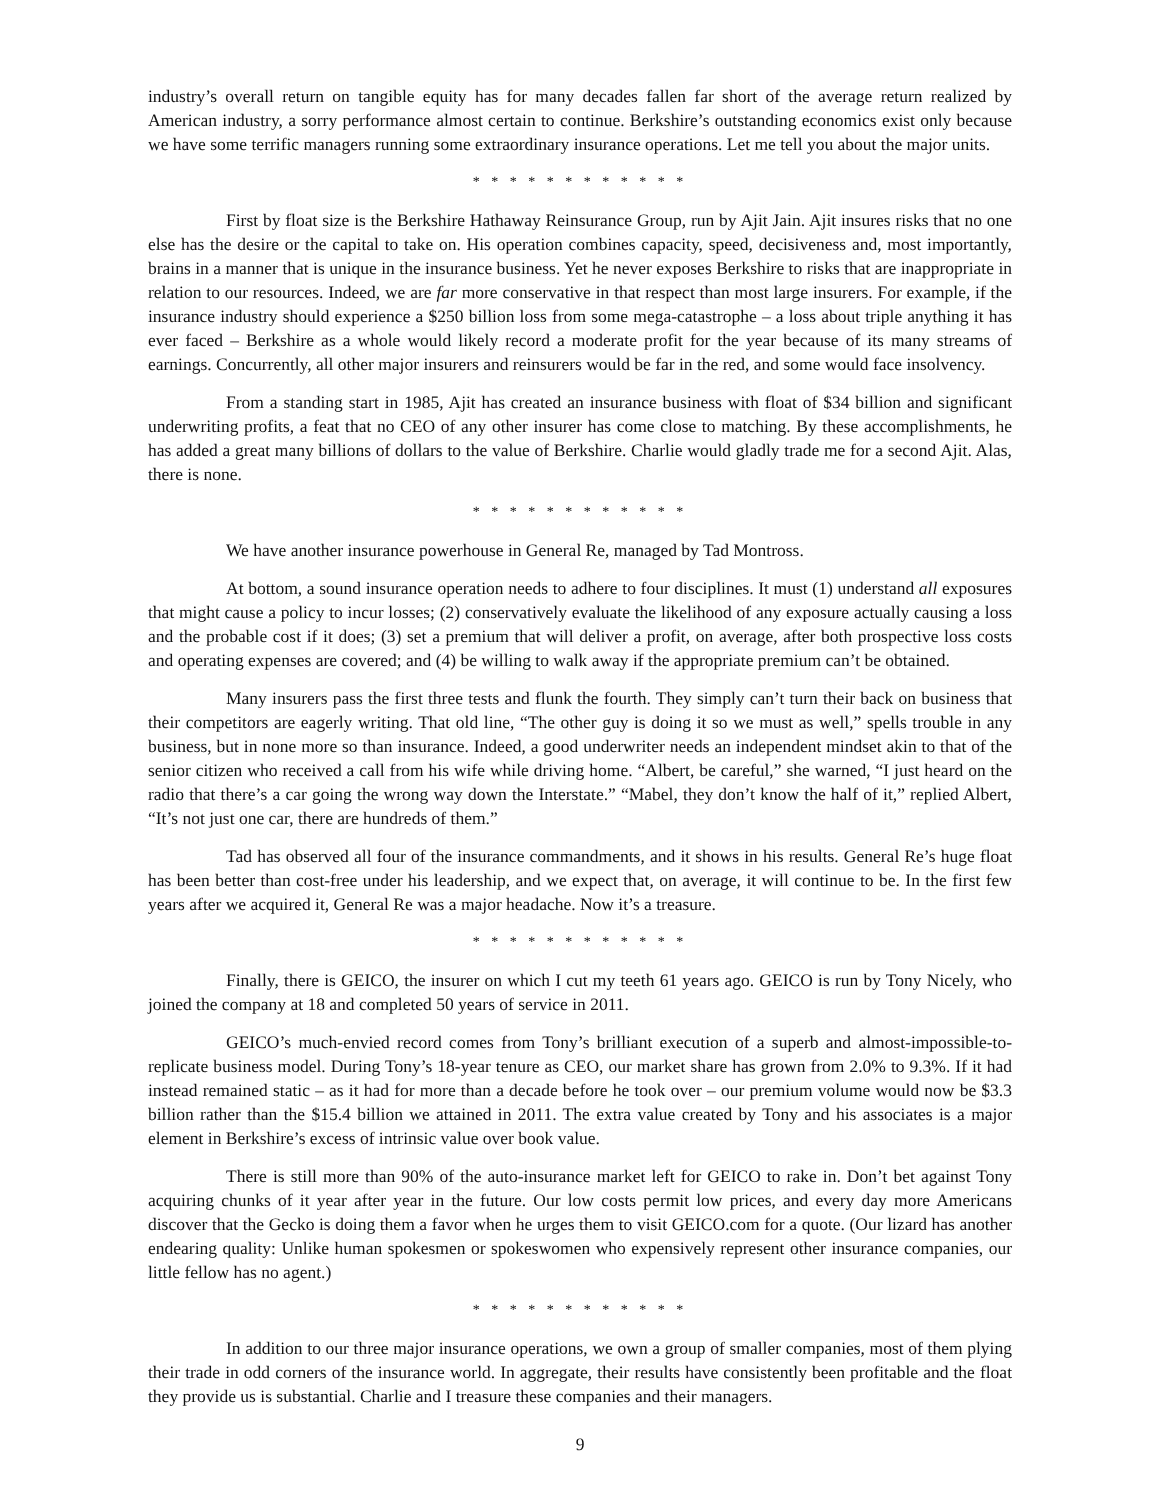industry’s overall return on tangible equity has for many decades fallen far short of the average return realized by American industry, a sorry performance almost certain to continue. Berkshire’s outstanding economics exist only because we have some terrific managers running some extraordinary insurance operations. Let me tell you about the major units.
* * * * * * * * * * * *
First by float size is the Berkshire Hathaway Reinsurance Group, run by Ajit Jain. Ajit insures risks that no one else has the desire or the capital to take on. His operation combines capacity, speed, decisiveness and, most importantly, brains in a manner that is unique in the insurance business. Yet he never exposes Berkshire to risks that are inappropriate in relation to our resources. Indeed, we are far more conservative in that respect than most large insurers. For example, if the insurance industry should experience a $250 billion loss from some mega-catastrophe – a loss about triple anything it has ever faced – Berkshire as a whole would likely record a moderate profit for the year because of its many streams of earnings. Concurrently, all other major insurers and reinsurers would be far in the red, and some would face insolvency.
From a standing start in 1985, Ajit has created an insurance business with float of $34 billion and significant underwriting profits, a feat that no CEO of any other insurer has come close to matching. By these accomplishments, he has added a great many billions of dollars to the value of Berkshire. Charlie would gladly trade me for a second Ajit. Alas, there is none.
* * * * * * * * * * * *
We have another insurance powerhouse in General Re, managed by Tad Montross.
At bottom, a sound insurance operation needs to adhere to four disciplines. It must (1) understand all exposures that might cause a policy to incur losses; (2) conservatively evaluate the likelihood of any exposure actually causing a loss and the probable cost if it does; (3) set a premium that will deliver a profit, on average, after both prospective loss costs and operating expenses are covered; and (4) be willing to walk away if the appropriate premium can’t be obtained.
Many insurers pass the first three tests and flunk the fourth. They simply can’t turn their back on business that their competitors are eagerly writing. That old line, “The other guy is doing it so we must as well,” spells trouble in any business, but in none more so than insurance. Indeed, a good underwriter needs an independent mindset akin to that of the senior citizen who received a call from his wife while driving home. “Albert, be careful,” she warned, “I just heard on the radio that there’s a car going the wrong way down the Interstate.” “Mabel, they don’t know the half of it,” replied Albert, “It’s not just one car, there are hundreds of them.”
Tad has observed all four of the insurance commandments, and it shows in his results. General Re’s huge float has been better than cost-free under his leadership, and we expect that, on average, it will continue to be. In the first few years after we acquired it, General Re was a major headache. Now it’s a treasure.
* * * * * * * * * * * *
Finally, there is GEICO, the insurer on which I cut my teeth 61 years ago. GEICO is run by Tony Nicely, who joined the company at 18 and completed 50 years of service in 2011.
GEICO’s much-envied record comes from Tony’s brilliant execution of a superb and almost-impossible-to-replicate business model. During Tony’s 18-year tenure as CEO, our market share has grown from 2.0% to 9.3%. If it had instead remained static – as it had for more than a decade before he took over – our premium volume would now be $3.3 billion rather than the $15.4 billion we attained in 2011. The extra value created by Tony and his associates is a major element in Berkshire’s excess of intrinsic value over book value.
There is still more than 90% of the auto-insurance market left for GEICO to rake in. Don’t bet against Tony acquiring chunks of it year after year in the future. Our low costs permit low prices, and every day more Americans discover that the Gecko is doing them a favor when he urges them to visit GEICO.com for a quote. (Our lizard has another endearing quality: Unlike human spokesmen or spokeswomen who expensively represent other insurance companies, our little fellow has no agent.)
* * * * * * * * * * * *
In addition to our three major insurance operations, we own a group of smaller companies, most of them plying their trade in odd corners of the insurance world. In aggregate, their results have consistently been profitable and the float they provide us is substantial. Charlie and I treasure these companies and their managers.
9